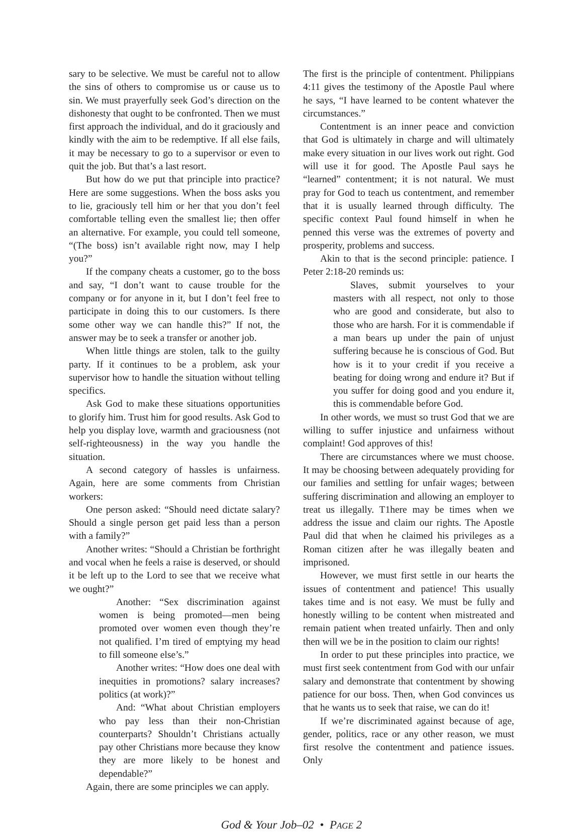sary to be selective. We must be careful not to allow the sins of others to compromise us or cause us to sin. We must prayerfully seek God’s direction on the dishonesty that ought to be confronted. Then we must first approach the individual, and do it graciously and kindly with the aim to be redemptive. If all else fails, it may be necessary to go to a supervisor or even to quit the job. But that’s a last resort.
But how do we put that principle into practice? Here are some suggestions. When the boss asks you to lie, graciously tell him or her that you don’t feel comfortable telling even the smallest lie; then offer an alternative. For example, you could tell someone, “(The boss) isn’t available right now, may I help you?”
If the company cheats a customer, go to the boss and say, “I don’t want to cause trouble for the company or for anyone in it, but I don’t feel free to participate in doing this to our customers. Is there some other way we can handle this?” If not, the answer may be to seek a transfer or another job.
When little things are stolen, talk to the guilty party. If it continues to be a problem, ask your supervisor how to handle the situation without telling specifics.
Ask God to make these situations opportunities to glorify him. Trust him for good results. Ask God to help you display love, warmth and graciousness (not self-righteousness) in the way you handle the situation.
A second category of hassles is unfairness. Again, here are some comments from Christian workers:
One person asked: “Should need dictate salary? Should a single person get paid less than a person with a family?”
Another writes: “Should a Christian be forthright and vocal when he feels a raise is deserved, or should it be left up to the Lord to see that we receive what we ought?”
Another: “Sex discrimination against women is being promoted—men being promoted over women even though they’re not qualified. I’m tired of emptying my head to fill someone else’s.”
Another writes: “How does one deal with inequities in promotions? salary increases? politics (at work)?”
And: “What about Christian employers who pay less than their non-Christian counterparts? Shouldn’t Christians actually pay other Christians more because they know they are more likely to be honest and dependable?”
Again, there are some principles we can apply.
The first is the principle of contentment. Philippians 4:11 gives the testimony of the Apostle Paul where he says, “I have learned to be content whatever the circumstances.”
Contentment is an inner peace and conviction that God is ultimately in charge and will ultimately make every situation in our lives work out right. God will use it for good. The Apostle Paul says he “learned” contentment; it is not natural. We must pray for God to teach us contentment, and remember that it is usually learned through difficulty. The specific context Paul found himself in when he penned this verse was the extremes of poverty and prosperity, problems and success.
Akin to that is the second principle: patience. I Peter 2:18-20 reminds us:
Slaves, submit yourselves to your masters with all respect, not only to those who are good and considerate, but also to those who are harsh. For it is commendable if a man bears up under the pain of unjust suffering because he is conscious of God. But how is it to your credit if you receive a beating for doing wrong and endure it? But if you suffer for doing good and you endure it, this is commendable before God.
In other words, we must so trust God that we are willing to suffer injustice and unfairness without complaint! God approves of this!
There are circumstances where we must choose. It may be choosing between adequately providing for our families and settling for unfair wages; between suffering discrimination and allowing an employer to treat us illegally. T1here may be times when we address the issue and claim our rights. The Apostle Paul did that when he claimed his privileges as a Roman citizen after he was illegally beaten and imprisoned.
However, we must first settle in our hearts the issues of contentment and patience! This usually takes time and is not easy. We must be fully and honestly willing to be content when mistreated and remain patient when treated unfairly. Then and only then will we be in the position to claim our rights!
In order to put these principles into practice, we must first seek contentment from God with our unfair salary and demonstrate that contentment by showing patience for our boss. Then, when God convinces us that he wants us to seek that raise, we can do it!
If we’re discriminated against because of age, gender, politics, race or any other reason, we must first resolve the contentment and patience issues. Only
God & Your Job–02 • PAGE 2